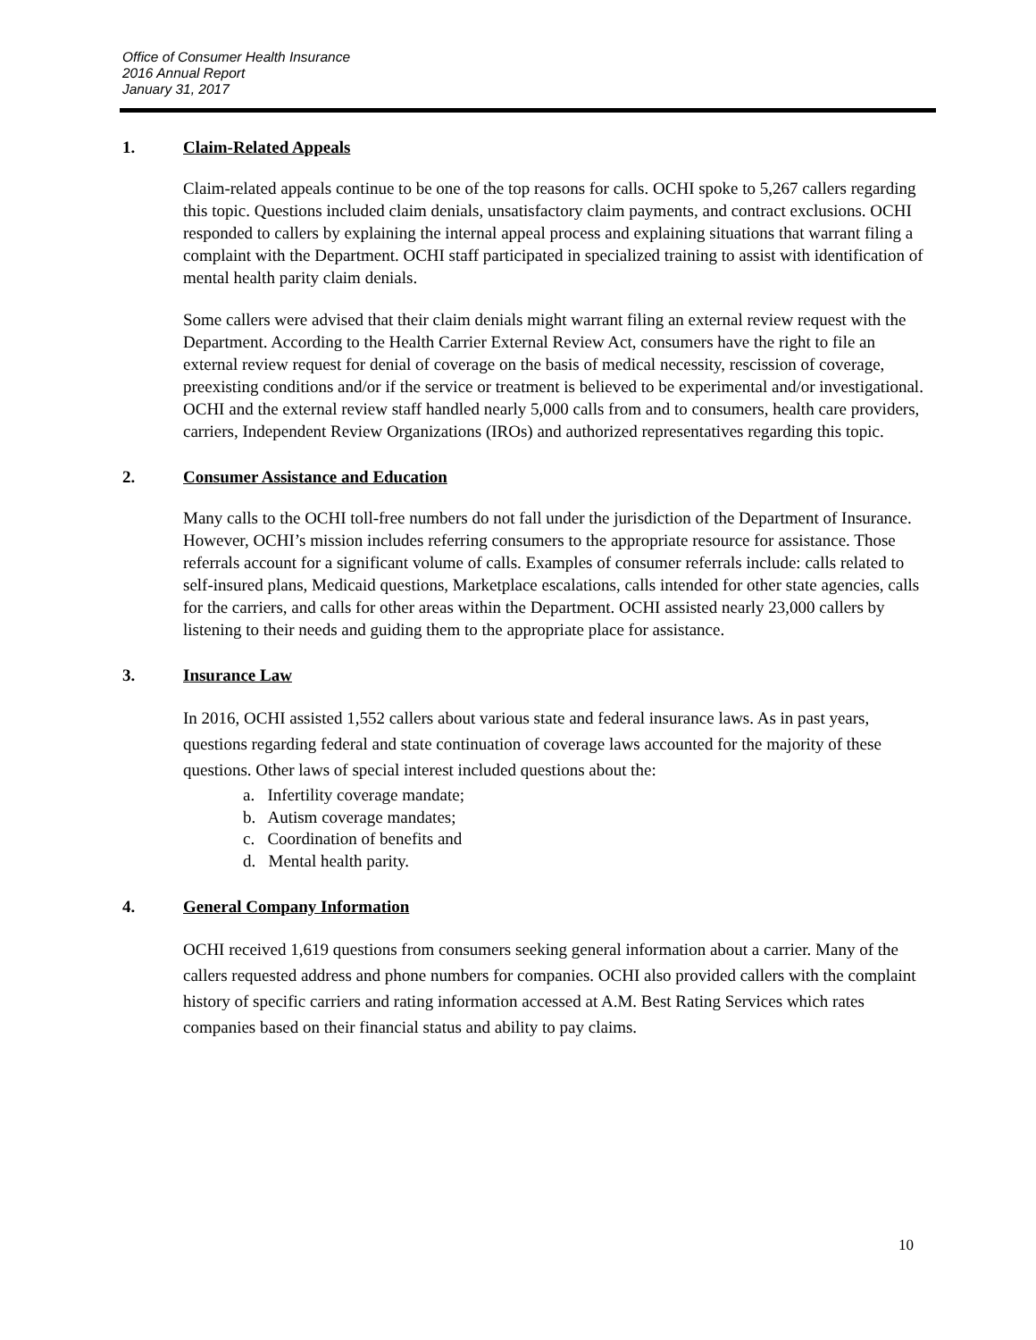Office of Consumer Health Insurance
2016 Annual Report
January 31, 2017
1. Claim-Related Appeals
Claim-related appeals continue to be one of the top reasons for calls. OCHI spoke to 5,267 callers regarding this topic. Questions included claim denials, unsatisfactory claim payments, and contract exclusions. OCHI responded to callers by explaining the internal appeal process and explaining situations that warrant filing a complaint with the Department. OCHI staff participated in specialized training to assist with identification of mental health parity claim denials.
Some callers were advised that their claim denials might warrant filing an external review request with the Department. According to the Health Carrier External Review Act, consumers have the right to file an external review request for denial of coverage on the basis of medical necessity, rescission of coverage, preexisting conditions and/or if the service or treatment is believed to be experimental and/or investigational. OCHI and the external review staff handled nearly 5,000 calls from and to consumers, health care providers, carriers, Independent Review Organizations (IROs) and authorized representatives regarding this topic.
2. Consumer Assistance and Education
Many calls to the OCHI toll-free numbers do not fall under the jurisdiction of the Department of Insurance. However, OCHI’s mission includes referring consumers to the appropriate resource for assistance. Those referrals account for a significant volume of calls. Examples of consumer referrals include: calls related to self-insured plans, Medicaid questions, Marketplace escalations, calls intended for other state agencies, calls for the carriers, and calls for other areas within the Department. OCHI assisted nearly 23,000 callers by listening to their needs and guiding them to the appropriate place for assistance.
3. Insurance Law
In 2016, OCHI assisted 1,552 callers about various state and federal insurance laws. As in past years, questions regarding federal and state continuation of coverage laws accounted for the majority of these questions. Other laws of special interest included questions about the:
a. Infertility coverage mandate;
b. Autism coverage mandates;
c. Coordination of benefits and
d. Mental health parity.
4. General Company Information
OCHI received 1,619 questions from consumers seeking general information about a carrier. Many of the callers requested address and phone numbers for companies. OCHI also provided callers with the complaint history of specific carriers and rating information accessed at A.M. Best Rating Services which rates companies based on their financial status and ability to pay claims.
10